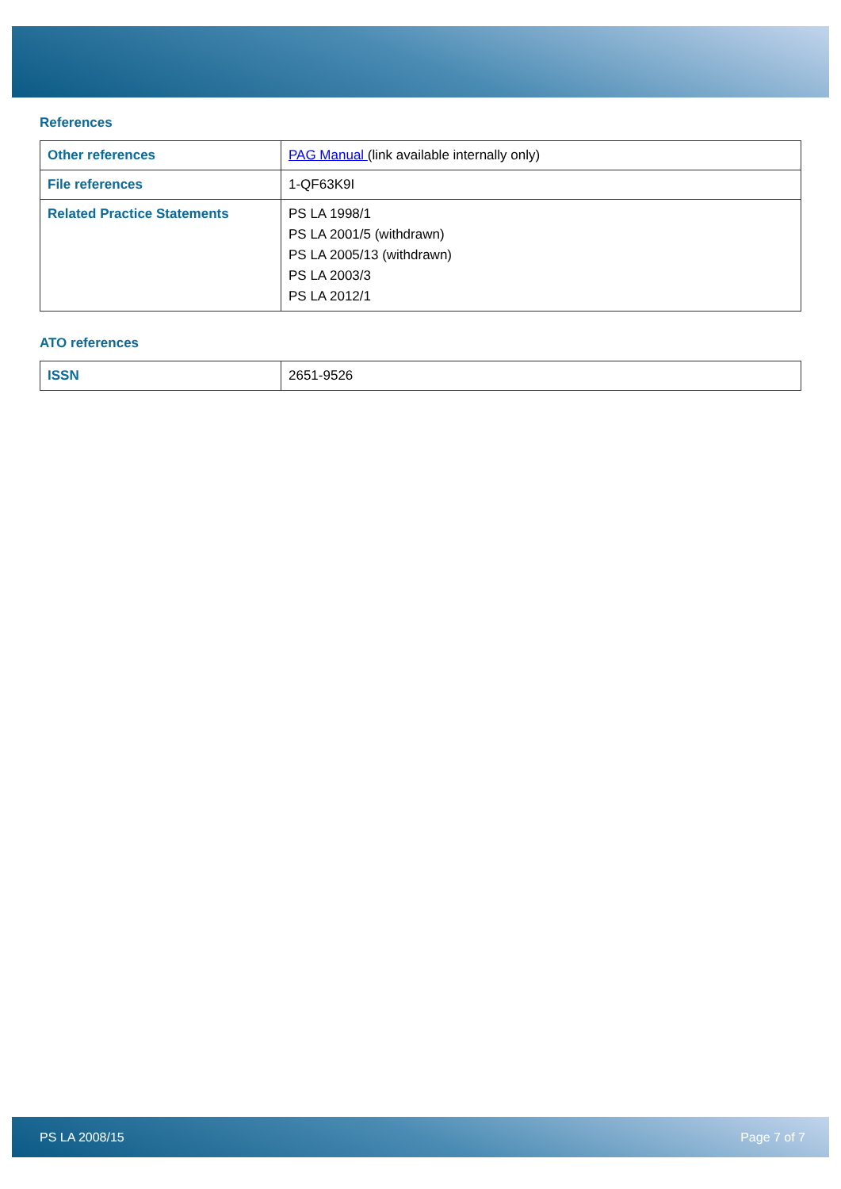References
| Other references | PAG Manual (link available internally only) |
| File references | 1-QF63K9I |
| Related Practice Statements | PS LA 1998/1 PS LA 2001/5 (withdrawn) PS LA 2005/13 (withdrawn) PS LA 2003/3 PS LA 2012/1 |
ATO references
| ISSN | 2651-9526 |
PS LA 2008/15 Page 7 of 7